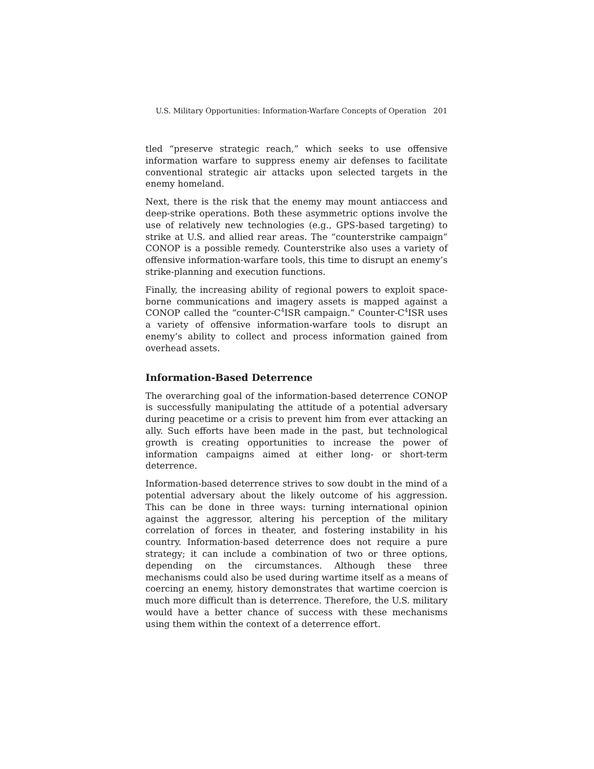U.S. Military Opportunities: Information-Warfare Concepts of Operation 201
tled “preserve strategic reach,” which seeks to use offensive information warfare to suppress enemy air defenses to facilitate conventional strategic air attacks upon selected targets in the enemy homeland.
Next, there is the risk that the enemy may mount antiaccess and deep-strike operations. Both these asymmetric options involve the use of relatively new technologies (e.g., GPS-based targeting) to strike at U.S. and allied rear areas. The “counterstrike campaign” CONOP is a possible remedy. Counterstrike also uses a variety of offensive information-warfare tools, this time to disrupt an enemy’s strike-planning and execution functions.
Finally, the increasing ability of regional powers to exploit space-borne communications and imagery assets is mapped against a CONOP called the “counter-C<sup>4</sup>ISR campaign.” Counter-C<sup>4</sup>ISR uses a variety of offensive information-warfare tools to disrupt an enemy’s ability to collect and process information gained from overhead assets.
Information-Based Deterrence
The overarching goal of the information-based deterrence CONOP is successfully manipulating the attitude of a potential adversary during peacetime or a crisis to prevent him from ever attacking an ally. Such efforts have been made in the past, but technological growth is creating opportunities to increase the power of information campaigns aimed at either long- or short-term deterrence.
Information-based deterrence strives to sow doubt in the mind of a potential adversary about the likely outcome of his aggression. This can be done in three ways: turning international opinion against the aggressor, altering his perception of the military correlation of forces in theater, and fostering instability in his country. Information-based deterrence does not require a pure strategy; it can include a combination of two or three options, depending on the circumstances. Although these three mechanisms could also be used during wartime itself as a means of coercing an enemy, history demonstrates that wartime coercion is much more difficult than is deterrence. Therefore, the U.S. military would have a better chance of success with these mechanisms using them within the context of a deterrence effort.